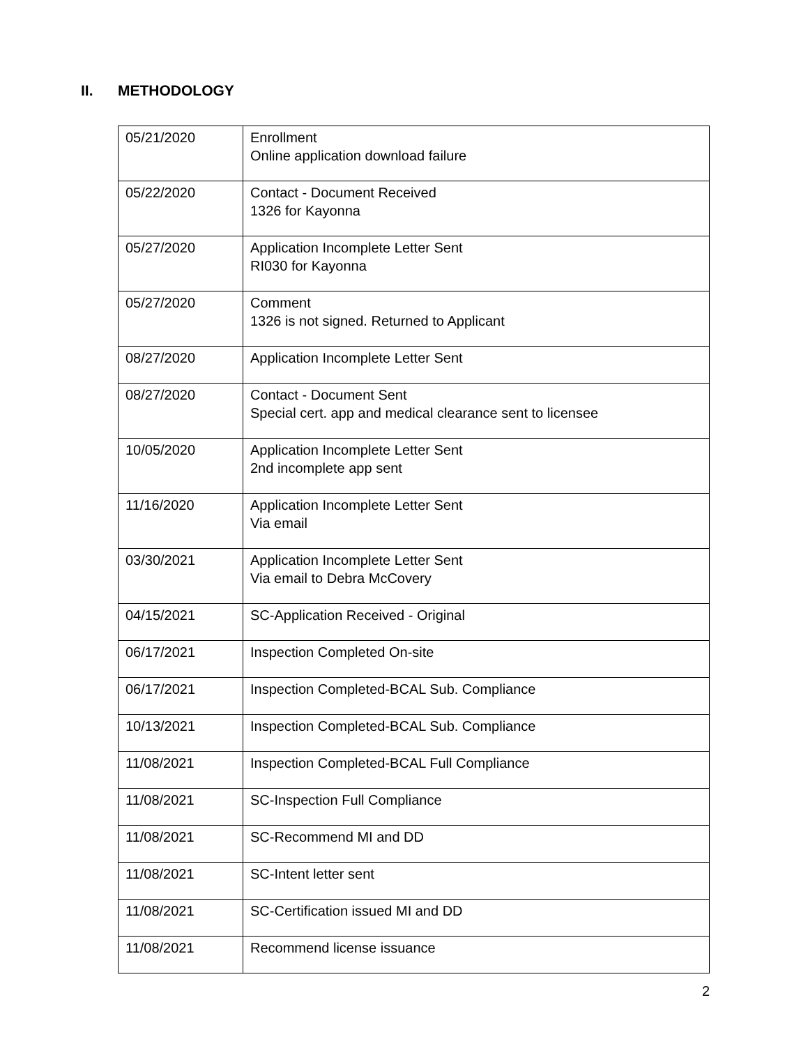II. METHODOLOGY
| 05/21/2020 | Enrollment Online application download failure |
| 05/22/2020 | Contact - Document Received 1326 for Kayonna |
| 05/27/2020 | Application Incomplete Letter Sent RI030 for Kayonna |
| 05/27/2020 | Comment 1326 is not signed. Returned to Applicant |
| 08/27/2020 | Application Incomplete Letter Sent |
| 08/27/2020 | Contact - Document Sent Special cert. app and medical clearance sent to licensee |
| 10/05/2020 | Application Incomplete Letter Sent 2nd incomplete app sent |
| 11/16/2020 | Application Incomplete Letter Sent Via email |
| 03/30/2021 | Application Incomplete Letter Sent Via email to Debra McCovery |
| 04/15/2021 | SC-Application Received - Original |
| 06/17/2021 | Inspection Completed On-site |
| 06/17/2021 | Inspection Completed-BCAL Sub. Compliance |
| 10/13/2021 | Inspection Completed-BCAL Sub. Compliance |
| 11/08/2021 | Inspection Completed-BCAL Full Compliance |
| 11/08/2021 | SC-Inspection Full Compliance |
| 11/08/2021 | SC-Recommend MI and DD |
| 11/08/2021 | SC-Intent letter sent |
| 11/08/2021 | SC-Certification issued MI and DD |
| 11/08/2021 | Recommend license issuance |
2